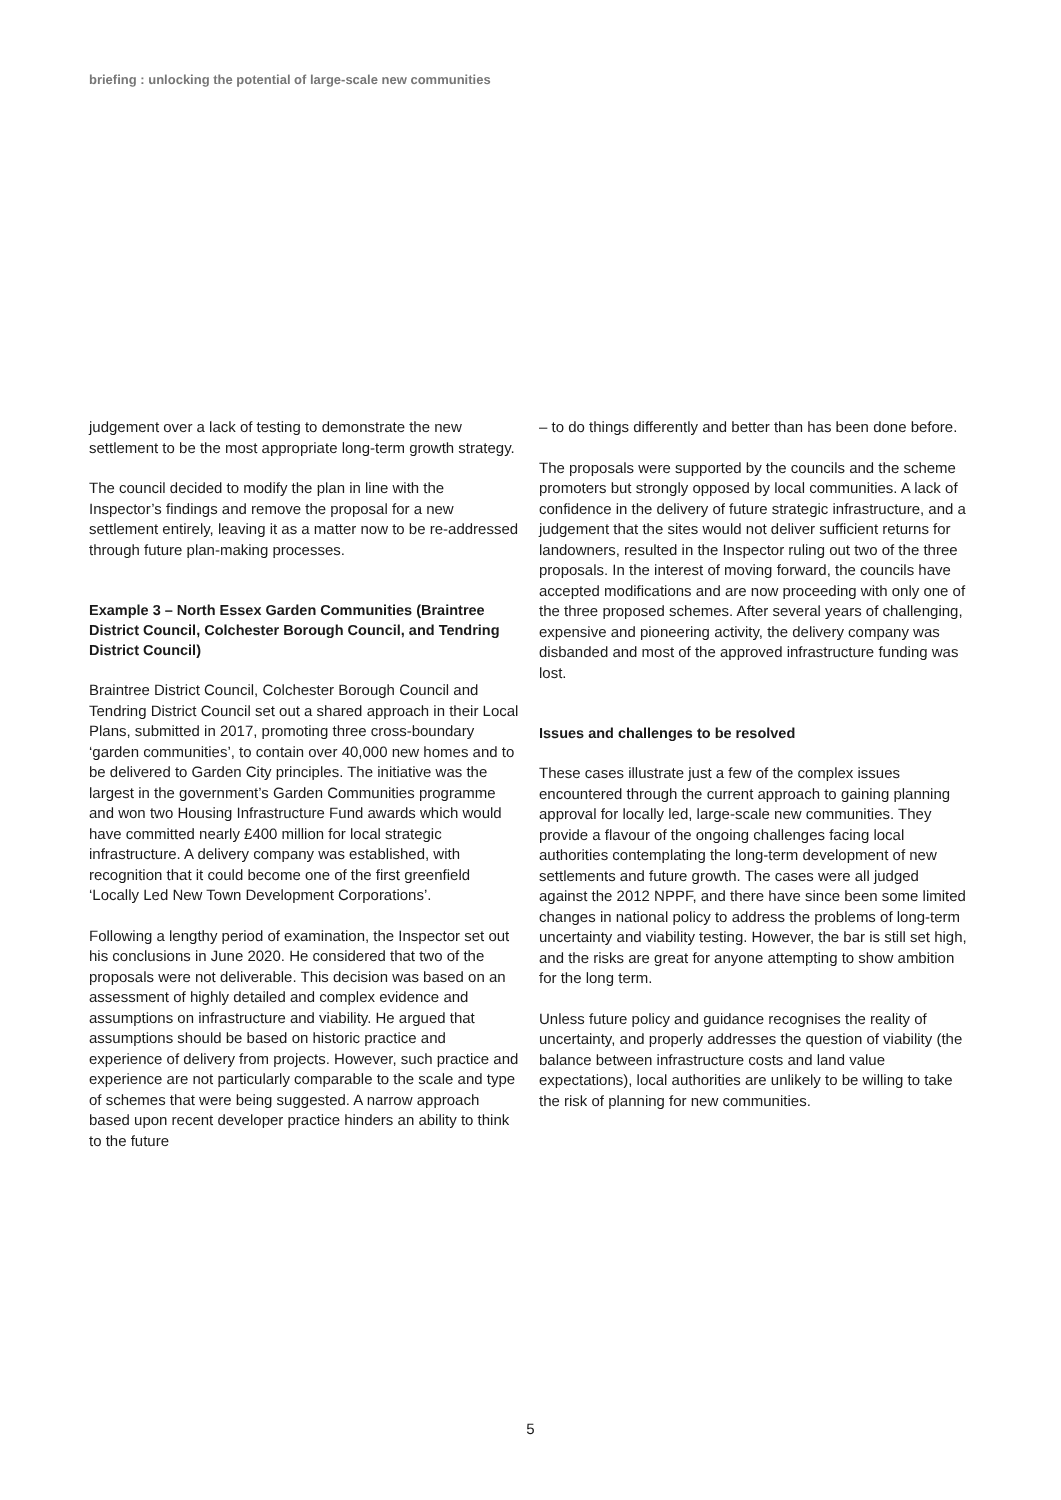briefing : unlocking the potential of large-scale new communities
judgement over a lack of testing to demonstrate the new settlement to be the most appropriate long-term growth strategy.
The council decided to modify the plan in line with the Inspector’s findings and remove the proposal for a new settlement entirely, leaving it as a matter now to be re-addressed through future plan-making processes.
Example 3 – North Essex Garden Communities (Braintree District Council, Colchester Borough Council, and Tendring District Council)
Braintree District Council, Colchester Borough Council and Tendring District Council set out a shared approach in their Local Plans, submitted in 2017, promoting three cross-boundary ‘garden communities’, to contain over 40,000 new homes and to be delivered to Garden City principles. The initiative was the largest in the government’s Garden Communities programme and won two Housing Infrastructure Fund awards which would have committed nearly £400 million for local strategic infrastructure. A delivery company was established, with recognition that it could become one of the first greenfield ‘Locally Led New Town Development Corporations’.
Following a lengthy period of examination, the Inspector set out his conclusions in June 2020. He considered that two of the proposals were not deliverable. This decision was based on an assessment of highly detailed and complex evidence and assumptions on infrastructure and viability. He argued that assumptions should be based on historic practice and experience of delivery from projects. However, such practice and experience are not particularly comparable to the scale and type of schemes that were being suggested. A narrow approach based upon recent developer practice hinders an ability to think to the future
– to do things differently and better than has been done before.
The proposals were supported by the councils and the scheme promoters but strongly opposed by local communities. A lack of confidence in the delivery of future strategic infrastructure, and a judgement that the sites would not deliver sufficient returns for landowners, resulted in the Inspector ruling out two of the three proposals. In the interest of moving forward, the councils have accepted modifications and are now proceeding with only one of the three proposed schemes. After several years of challenging, expensive and pioneering activity, the delivery company was disbanded and most of the approved infrastructure funding was lost.
Issues and challenges to be resolved
These cases illustrate just a few of the complex issues encountered through the current approach to gaining planning approval for locally led, large-scale new communities. They provide a flavour of the ongoing challenges facing local authorities contemplating the long-term development of new settlements and future growth. The cases were all judged against the 2012 NPPF, and there have since been some limited changes in national policy to address the problems of long-term uncertainty and viability testing. However, the bar is still set high, and the risks are great for anyone attempting to show ambition for the long term.
Unless future policy and guidance recognises the reality of uncertainty, and properly addresses the question of viability (the balance between infrastructure costs and land value expectations), local authorities are unlikely to be willing to take the risk of planning for new communities.
5